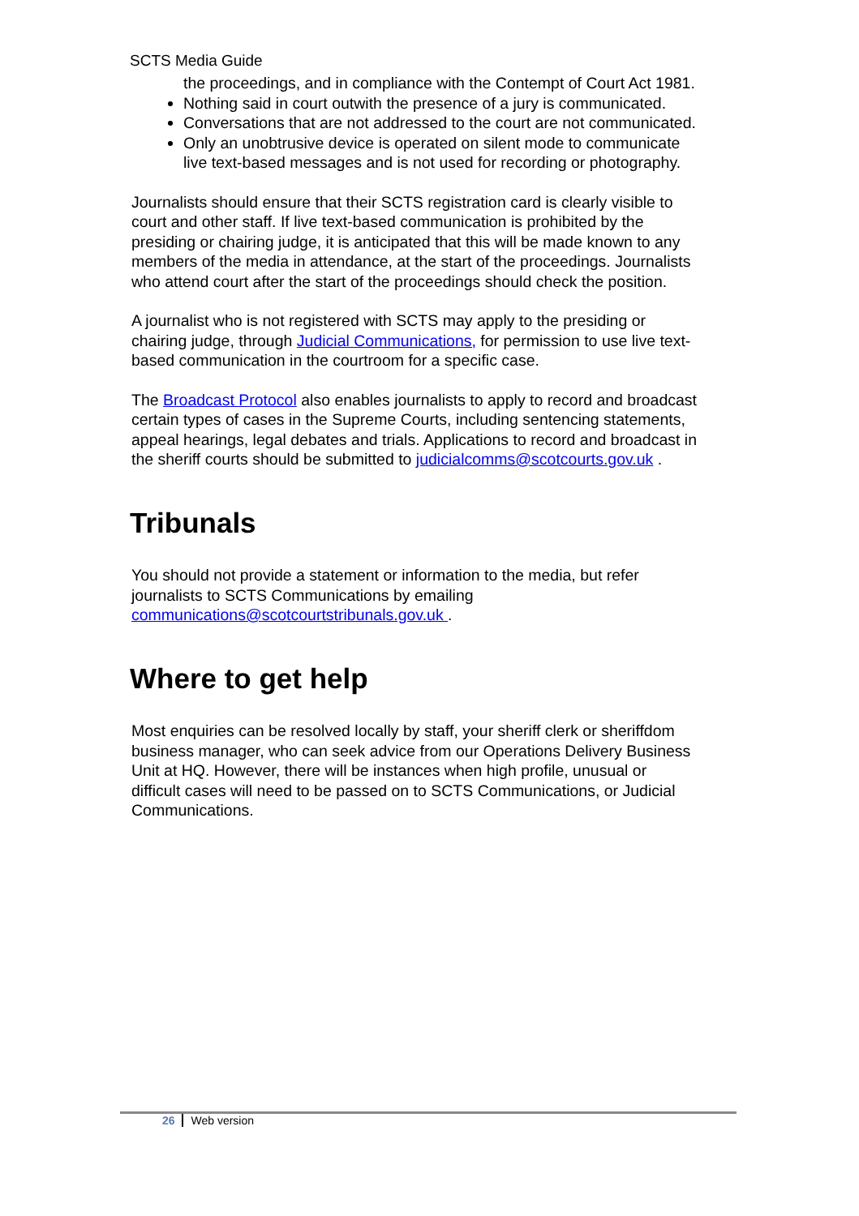SCTS Media Guide
the proceedings, and in compliance with the Contempt of Court Act 1981.
Nothing said in court outwith the presence of a jury is communicated.
Conversations that are not addressed to the court are not communicated.
Only an unobtrusive device is operated on silent mode to communicate live text-based messages and is not used for recording or photography.
Journalists should ensure that their SCTS registration card is clearly visible to court and other staff. If live text-based communication is prohibited by the presiding or chairing judge, it is anticipated that this will be made known to any members of the media in attendance, at the start of the proceedings. Journalists who attend court after the start of the proceedings should check the position.
A journalist who is not registered with SCTS may apply to the presiding or chairing judge, through Judicial Communications, for permission to use live text-based communication in the courtroom for a specific case.
The Broadcast Protocol also enables journalists to apply to record and broadcast certain types of cases in the Supreme Courts, including sentencing statements, appeal hearings, legal debates and trials. Applications to record and broadcast in the sheriff courts should be submitted to judicialcomms@scotcourts.gov.uk .
Tribunals
You should not provide a statement or information to the media, but refer journalists to SCTS Communications by emailing communications@scotcourtstribunals.gov.uk .
Where to get help
Most enquiries can be resolved locally by staff, your sheriff clerk or sheriffdom business manager, who can seek advice from our Operations Delivery Business Unit at HQ. However, there will be instances when high profile, unusual or difficult cases will need to be passed on to SCTS Communications, or Judicial Communications.
26 Web version